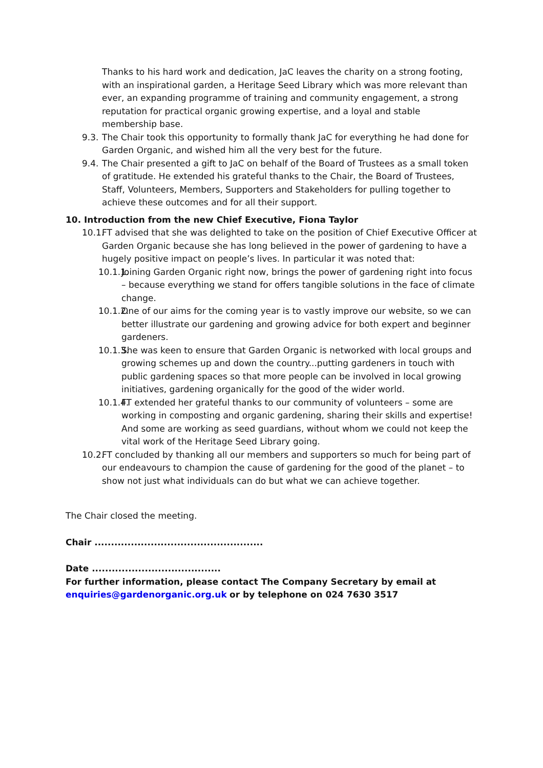Thanks to his hard work and dedication, JaC leaves the charity on a strong footing, with an inspirational garden, a Heritage Seed Library which was more relevant than ever, an expanding programme of training and community engagement, a strong reputation for practical organic growing expertise, and a loyal and stable membership base.
9.3. The Chair took this opportunity to formally thank JaC for everything he had done for Garden Organic, and wished him all the very best for the future.
9.4. The Chair presented a gift to JaC on behalf of the Board of Trustees as a small token of gratitude. He extended his grateful thanks to the Chair, the Board of Trustees, Staff, Volunteers, Members, Supporters and Stakeholders for pulling together to achieve these outcomes and for all their support.
10. Introduction from the new Chief Executive, Fiona Taylor
10.1. FT advised that she was delighted to take on the position of Chief Executive Officer at Garden Organic because she has long believed in the power of gardening to have a hugely positive impact on people’s lives. In particular it was noted that:
10.1.1. Joining Garden Organic right now, brings the power of gardening right into focus – because everything we stand for offers tangible solutions in the face of climate change.
10.1.2. One of our aims for the coming year is to vastly improve our website, so we can better illustrate our gardening and growing advice for both expert and beginner gardeners.
10.1.3. She was keen to ensure that Garden Organic is networked with local groups and growing schemes up and down the country...putting gardeners in touch with public gardening spaces so that more people can be involved in local growing initiatives, gardening organically for the good of the wider world.
10.1.4. FT extended her grateful thanks to our community of volunteers – some are working in composting and organic gardening, sharing their skills and expertise! And some are working as seed guardians, without whom we could not keep the vital work of the Heritage Seed Library going.
10.2. FT concluded by thanking all our members and supporters so much for being part of our endeavours to champion the cause of gardening for the good of the planet – to show not just what individuals can do but what we can achieve together.
The Chair closed the meeting.
Chair ...................................................
Date .......................................
For further information, please contact The Company Secretary by email at enquiries@gardenorganic.org.uk or by telephone on 024 7630 3517